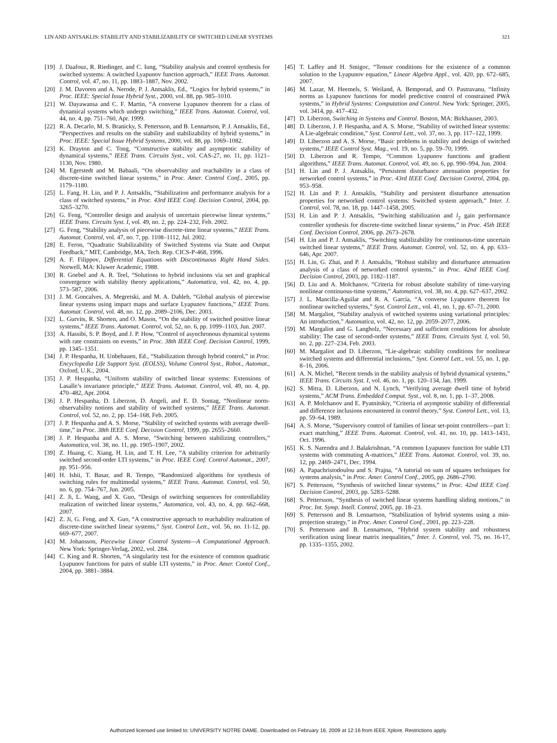LIN AND ANTSAKLIS: STABILITY AND STABILIZABILITY OF SWITCHED LINEAR SYSTEMS 321
[19] J. Daafouz, R. Riedinger, and C. Iung, “Stability analysis and control synthesis for switched systems: A switched Lyapunov function approach,” IEEE Trans. Automat. Control, vol. 47, no. 11, pp. 1883–1887, Nov. 2002.
[20] J. M. Davoren and A. Nerode, P. J. Antsaklis, Ed., “Logics for hybrid systems,” in Proc. IEEE: Special Issue Hybrid Syst., 2000, vol. 88, pp. 985–1010.
[21] W. Dayawansa and C. F. Martin, “A converse Lyapunov theorem for a class of dynamical systems which undergo switching,” IEEE Trans. Automat. Control, vol. 44, no. 4, pp. 751–760, Apr. 1999.
[22] R. A. Decarlo, M. S. Branicky, S. Pettersson, and B. Lennartson, P. J. Antsaklis, Ed., “Perspectives and results on the stability and stabilizability of hybrid systems,” in Proc. IEEE: Special Issue Hybrid Systems, 2000, vol. 88, pp. 1069–1082.
[23] K. Drayton and C. Tong, “Constructive stability and asymptotic stability of dynamical systems,” IEEE Trans. Circuits Syst., vol. CAS-27, no. 11, pp. 1121–1130, Nov. 1980.
[24] M. Egerstedt and M. Babaali, “On observability and reachability in a class of discrete-time switched linear systems,” in Proc. Amer. Control Conf., 2005, pp. 1179–1180.
[25] L. Fang, H. Lin, and P. J. Antsaklis, “Stabilization and performance analysis for a class of switched systems,” in Proc. 43rd IEEE Conf. Decision Control, 2004, pp. 3265–3270.
[26] G. Feng, “Controller design and analysis of uncertain piecewise linear systems,” IEEE Trans. Circuits Syst. I, vol. 49, no. 2, pp. 224–232, Feb. 2002.
[27] G. Feng, “Stability analysis of piecewise discrete-time linear systems,” IEEE Trans. Automat. Control, vol. 47, no. 7, pp. 1108–1112, Jul. 2002.
[28] E. Feron, “Quadratic Stabilizability of Switched Systems via State and Output Feedback,” MIT, Cambridge, MA, Tech. Rep. CICS-P-468, 1996.
[29] A. F. Filippov, Differential Equations with Discontinuous Right Hand Sides. Norwell, MA: Kluwer Academic, 1988.
[30] R. Goebel and A. R. Teel, “Solutions to hybrid inclusions via set and graphical convergence with stability theory applications,” Automatica, vol. 42, no. 4, pp. 573–587, 2006.
[31] J. M. Goncalves, A. Megretski, and M. A. Dahleh, “Global analysis of piecewise linear systems using impact maps and surface Lyapunov functions,” IEEE Trans. Automat. Control, vol. 48, no. 12, pp. 2089–2106, Dec. 2003.
[32] L. Gurvits, R. Shorten, and O. Mason, “On the stability of switched positive linear systems,” IEEE Trans. Automat. Control, vol. 52, no. 6, pp. 1099–1103, Jun. 2007.
[33] A. Hassibi, S. P. Boyd, and J. P. How, “Control of asynchronous dynamical systems with rate constraints on events,” in Proc. 38th IEEE Conf. Decision Control, 1999, pp. 1345–1351.
[34] J. P. Hespanha, H. Unbehauen, Ed., “Stabilization through hybrid control,” in Proc. Encyclopedia Life Support Syst. (EOLSS), Volume Control Syst., Robot., Automat., Oxford, U.K., 2004.
[35] J. P. Hespanha, “Uniform stability of switched linear systems: Extensions of Lasalle’s invariance principle,” IEEE Trans. Automat. Control, vol. 49, no. 4, pp. 470–482, Apr. 2004.
[36] J. P. Hespanha, D. Liberzon, D. Angeli, and E. D. Sontag, “Nonlinear norm-observability notions and stability of switched systems,” IEEE Trans. Automat. Control, vol. 52, no. 2, pp. 154–168, Feb. 2005.
[37] J. P. Hespanha and A. S. Morse, “Stability of switched systems with average dwell-time,” in Proc. 38th IEEE Conf. Decision Control, 1999, pp. 2655–2660.
[38] J. P. Hespanha and A. S. Morse, “Switching between stabilizing controllers,” Automatica, vol. 38, no. 11, pp. 1905–1907, 2002.
[39] Z. Huang, C. Xiang, H. Lin, and T. H. Lee, “A stability criterion for arbitrarily switched second-order LTI systems,” in Proc. IEEE Conf. Control Automat., 2007, pp. 951–956.
[40] H. Ishii, T. Basar, and R. Tempo, “Randomized algorithms for synthesis of switching rules for multimodal systems,” IEEE Trans. Automat. Control, vol. 50, no. 6, pp. 754–767, Jun. 2005.
[41] Z. Ji, L. Wang, and X. Guo, “Design of switching sequences for controllability realization of switched linear systems,” Automatica, vol. 43, no. 4, pp. 662–668, 2007.
[42] Z. Ji, G. Feng, and X. Guo, “A constructive approach to reachability realization of discrete-time switched linear systems,” Syst. Control Lett., vol. 56, no. 11-12, pp. 669–677, 2007.
[43] M. Johansson, Piecewise Linear Control Systems—A Computational Approach. New York: Springer-Verlag, 2002, vol. 284.
[44] C. King and R. Shorten, “A singularity test for the existence of common quadratic Lyapunov functions for pairs of stable LTI systems,” in Proc. Amer. Contol Conf., 2004, pp. 3881–3884.
[45] T. Laffey and H. Smigoc, “Tensor conditions for the existence of a common solution to the Lyapunov equation,” Linear Algebra Appl., vol. 420, pp. 672–685, 2007.
[46] M. Lazar, M. Heemels, S. Weiland, A. Bemporad, and O. Pastravanu, “Infinity norms as Lyapunov functions for model predictive control of constrained PWA systems,” in Hybrid Systems: Computation and Control. New York: Springer, 2005, vol. 3414, pp. 417–432.
[47] D. Liberzon, Switching in Systems and Control. Boston, MA: Birkhauser, 2003.
[48] D. Liberzon, J. P. Hespanha, and A. S. Morse, “Stability of switched linear systems: A Lie-algebraic condition,” Syst. Control Lett., vol. 37, no. 3, pp. 117–122, 1999.
[49] D. Liberzon and A. S. Morse, “Basic problems in stability and design of switched systems,” IEEE Control Syst. Mag., vol. 19, no. 5, pp. 59–70, 1999.
[50] D. Liberzon and R. Tempo, “Common Lyapunov functions and gradient algorithms,” IEEE Trans. Automat. Control, vol. 49, no. 6, pp. 990–994, Jun. 2004.
[51] H. Lin and P. J. Antsaklis, “Persistent disturbance attenuation properties for networked control systems,” in Proc. 43rd IEEE Conf. Decision Control, 2004, pp. 953–958.
[52] H. Lin and P. J. Antsaklis, “Stability and persistent disturbance attenuation properties for networked control systems: Switched system approach,” Inter. J. Control, vol. 78, no. 18, pp. 1447–1458, 2005.
[53] H. Lin and P. J. Antsaklis, “Switching stabilization and l<sub>2</sub> gain performance controller synthesis for discrete-time switched linear systems,” in Proc. 45th IEEE Conf. Decision Control, 2006, pp. 2673–2678.
[54] H. Lin and P. J. Antsaklis, “Switching stabilizability for continuous-time uncertain switched linear systems,” IEEE Trans. Automat. Control, vol. 52, no. 4, pp. 633–646, Apr. 2007.
[55] H. Lin, G. Zhai, and P. J. Antsaklis, “Robust stability and disturbance attenuation analysis of a class of networked control systems,” in Proc. 42nd IEEE Conf. Decision Control, 2003, pp. 1182–1187.
[56] D. Liu and A. Molchanov, “Criteria for robust absolute stability of time-varying nonlinear continuous-time systems,” Automatica, vol. 38, no. 4, pp. 627–637, 2002.
[57] J. L. Mancilla-Aguilar and R. A. García, “A converse Lyapunov theorem for nonlinear switched systems,” Syst. Control Lett., vol. 41, no. 1, pp. 67–71, 2000.
[58] M. Margaliot, “Stability analysis of switched systems using variational principles: An introduction,” Automatica, vol. 42, no. 12, pp. 2059–2077, 2006.
[59] M. Margaliot and G. Langholz, “Necessary and sufficient conditions for absolute stability: The case of second-order systems,” IEEE Trans. Circuits Syst. I, vol. 50, no. 2, pp. 227–234, Feb. 2003.
[60] M. Margaliot and D. Liberzon, “Lie-algebraic stability conditions for nonlinear switched systems and differential inclusions,” Syst. Control Lett., vol. 55, no. 1, pp. 8–16, 2006.
[61] A. N. Michel, “Recent trends in the stability analysis of hybrid dynamical systems,” IEEE Trans. Circuits Syst. I, vol. 46, no. 1, pp. 120–134, Jan. 1999.
[62] S. Mitra, D. Liberzon, and N. Lynch, “Verifying average dwell time of hybrid systems,” ACM Trans. Embedded Comput. Syst., vol. 8, no. 1, pp. 1–37, 2008.
[63] A. P. Molchanov and E. Pyatnitskiy, “Criteria of asymptotic stability of differential and difference inclusions encountered in control theory,” Syst. Control Lett., vol. 13, pp. 59–64, 1989.
[64] A. S. Morse, “Supervisory control of families of linear set-point controllers—part 1: exact matching,” IEEE Trans. Automat. Control, vol. 41, no. 10, pp. 1413–1431, Oct. 1996.
[65] K. S. Narendra and J. Balakrishnan, “A common Lyapunov function for stable LTI systems with commuting A-matrices,” IEEE Trans. Automat. Control, vol. 39, no. 12, pp. 2469–2471, Dec. 1994.
[66] A. Papachristodoulou and S. Prajna, “A tutorial on sum of squares techniques for systems analysis,” in Proc. Amer. Control Conf., 2005, pp. 2686–2700.
[67] S. Pettersson, “Synthesis of switched linear systems,” in Proc. 42nd IEEE Conf. Decision Control, 2003, pp. 5283–5288.
[68] S. Pettersson, “Synthesis of switched linear systems handling sliding motions,” in Proc. Int. Symp. Intell. Control, 2005, pp. 18–23.
[69] S. Pettersson and B. Lennartson, “Stabilization of hybrid systems using a min-projection strategy,” in Proc. Amer. Control Conf., 2001, pp. 223–228.
[70] S. Pettersson and B. Lennartson, “Hybrid system stability and robustness verification using linear matrix inequalities,” Inter. J. Control, vol. 75, no. 16-17, pp. 1335–1355, 2002.
Authorized licensed use limited to: UNIVERSITY NOTRE DAME. Downloaded on February 16, 2009 at 12:16 from IEEE Xplore. Restrictions apply.